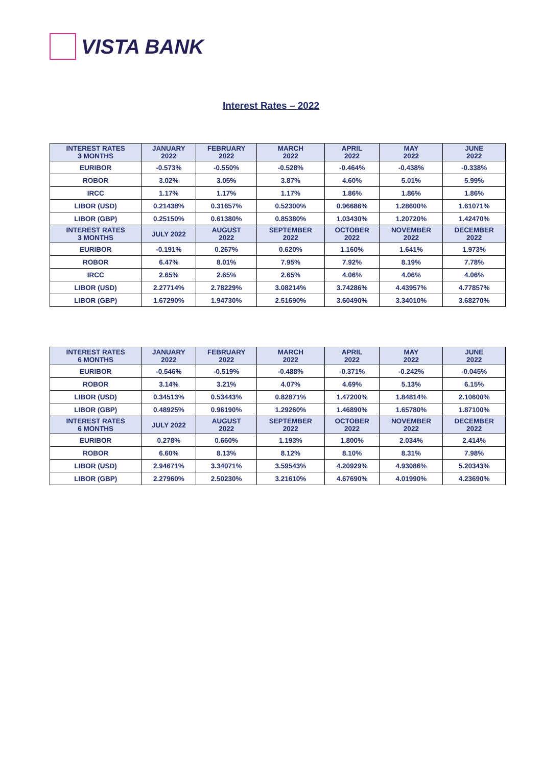VISTA BANK
Interest Rates – 2022
| INTEREST RATES 3 MONTHS | JANUARY 2022 | FEBRUARY 2022 | MARCH 2022 | APRIL 2022 | MAY 2022 | JUNE 2022 |
| --- | --- | --- | --- | --- | --- | --- |
| EURIBOR | -0.573% | -0.550% | -0.528% | -0.464% | -0.438% | -0.338% |
| ROBOR | 3.02% | 3.05% | 3.87% | 4.60% | 5.01% | 5.99% |
| IRCC | 1.17% | 1.17% | 1.17% | 1.86% | 1.86% | 1.86% |
| LIBOR (USD) | 0.21438% | 0.31657% | 0.52300% | 0.96686% | 1.28600% | 1.61071% |
| LIBOR (GBP) | 0.25150% | 0.61380% | 0.85380% | 1.03430% | 1.20720% | 1.42470% |
| INTEREST RATES 3 MONTHS | JULY 2022 | AUGUST 2022 | SEPTEMBER 2022 | OCTOBER 2022 | NOVEMBER 2022 | DECEMBER 2022 |
| EURIBOR | -0.191% | 0.267% | 0.620% | 1.160% | 1.641% | 1.973% |
| ROBOR | 6.47% | 8.01% | 7.95% | 7.92% | 8.19% | 7.78% |
| IRCC | 2.65% | 2.65% | 2.65% | 4.06% | 4.06% | 4.06% |
| LIBOR (USD) | 2.27714% | 2.78229% | 3.08214% | 3.74286% | 4.43957% | 4.77857% |
| LIBOR (GBP) | 1.67290% | 1.94730% | 2.51690% | 3.60490% | 3.34010% | 3.68270% |
| INTEREST RATES 6 MONTHS | JANUARY 2022 | FEBRUARY 2022 | MARCH 2022 | APRIL 2022 | MAY 2022 | JUNE 2022 |
| --- | --- | --- | --- | --- | --- | --- |
| EURIBOR | -0.546% | -0.519% | -0.488% | -0.371% | -0.242% | -0.045% |
| ROBOR | 3.14% | 3.21% | 4.07% | 4.69% | 5.13% | 6.15% |
| LIBOR (USD) | 0.34513% | 0.53443% | 0.82871% | 1.47200% | 1.84814% | 2.10600% |
| LIBOR (GBP) | 0.48925% | 0.96190% | 1.29260% | 1.46890% | 1.65780% | 1.87100% |
| INTEREST RATES 6 MONTHS | JULY 2022 | AUGUST 2022 | SEPTEMBER 2022 | OCTOBER 2022 | NOVEMBER 2022 | DECEMBER 2022 |
| EURIBOR | 0.278% | 0.660% | 1.193% | 1.800% | 2.034% | 2.414% |
| ROBOR | 6.60% | 8.13% | 8.12% | 8.10% | 8.31% | 7.98% |
| LIBOR (USD) | 2.94671% | 3.34071% | 3.59543% | 4.20929% | 4.93086% | 5.20343% |
| LIBOR (GBP) | 2.27960% | 2.50230% | 3.21610% | 4.67690% | 4.01990% | 4.23690% |